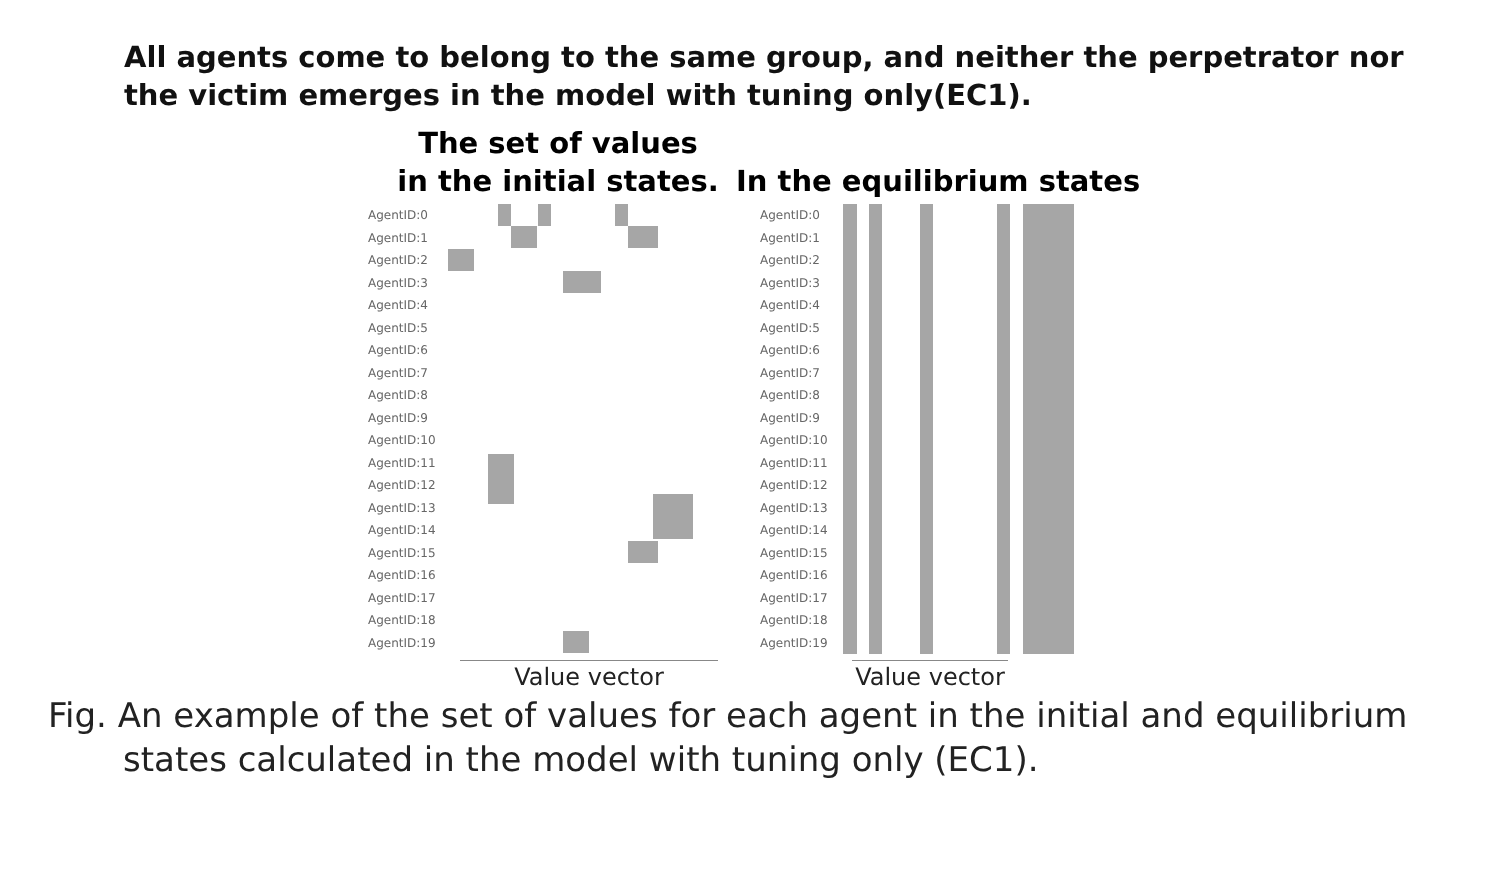All agents come to belong to the same group, and neither the perpetrator nor
the victim emerges in the model with tuning only(EC1).
The set of values
in the initial states.
In the equilibrium states
AgentID:0
AgentID:1
AgentID:2
AgentID:3
AgentID:4
AgentID:5
AgentID:6
AgentID:7
AgentID:8
AgentID:9
AgentID:10
AgentID:11
AgentID:12
AgentID:13
AgentID:14
AgentID:15
AgentID:16
AgentID:17
AgentID:18
AgentID:19
Value vector
AgentID:0
AgentID:1
AgentID:2
AgentID:3
AgentID:4
AgentID:5
AgentID:6
AgentID:7
AgentID:8
AgentID:9
AgentID:10
AgentID:11
AgentID:12
AgentID:13
AgentID:14
AgentID:15
AgentID:16
AgentID:17
AgentID:18
AgentID:19
Value vector
Fig. An example of the set of values for each agent in the initial and equilibrium
states calculated in the model with tuning only (EC1).